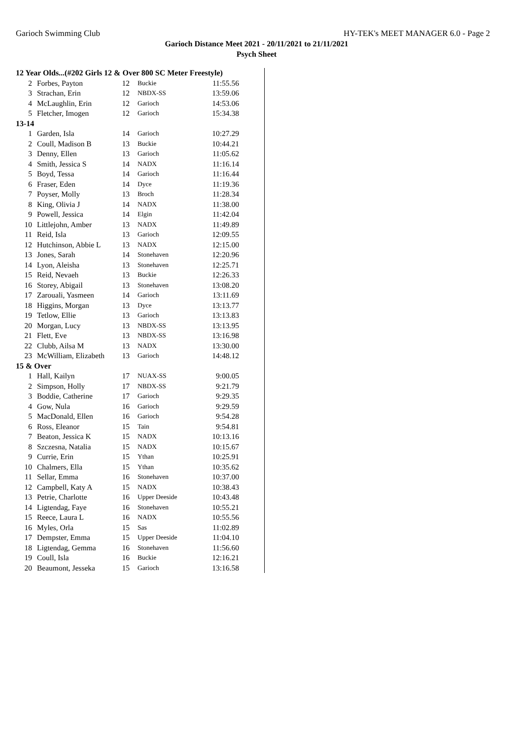Garioch Swimming Club HY-TEK's MEET MANAGER 6.0 - Page 2
Garioch Distance Meet 2021 - 20/11/2021 to 21/11/2021
Psych Sheet
| 12 Year Olds...(#202 Girls 12 & Over 800 SC Meter Freestyle) | | | | |
| 2 | Forbes, Payton | 12 | Buckie | 11:55.56 |
| 3 | Strachan, Erin | 12 | NBDX-SS | 13:59.06 |
| 4 | McLaughlin, Erin | 12 | Garioch | 14:53.06 |
| 5 | Fletcher, Imogen | 12 | Garioch | 15:34.38 |
| 13-14 | | | | |
| 1 | Garden, Isla | 14 | Garioch | 10:27.29 |
| 2 | Coull, Madison B | 13 | Buckie | 10:44.21 |
| 3 | Denny, Ellen | 13 | Garioch | 11:05.62 |
| 4 | Smith, Jessica S | 14 | NADX | 11:16.14 |
| 5 | Boyd, Tessa | 14 | Garioch | 11:16.44 |
| 6 | Fraser, Eden | 14 | Dyce | 11:19.36 |
| 7 | Poyser, Molly | 13 | Broch | 11:28.34 |
| 8 | King, Olivia J | 14 | NADX | 11:38.00 |
| 9 | Powell, Jessica | 14 | Elgin | 11:42.04 |
| 10 | Littlejohn, Amber | 13 | NADX | 11:49.89 |
| 11 | Reid, Isla | 13 | Garioch | 12:09.55 |
| 12 | Hutchinson, Abbie L | 13 | NADX | 12:15.00 |
| 13 | Jones, Sarah | 14 | Stonehaven | 12:20.96 |
| 14 | Lyon, Aleisha | 13 | Stonehaven | 12:25.71 |
| 15 | Reid, Nevaeh | 13 | Buckie | 12:26.33 |
| 16 | Storey, Abigail | 13 | Stonehaven | 13:08.20 |
| 17 | Zarouali, Yasmeen | 14 | Garioch | 13:11.69 |
| 18 | Higgins, Morgan | 13 | Dyce | 13:13.77 |
| 19 | Tetlow, Ellie | 13 | Garioch | 13:13.83 |
| 20 | Morgan, Lucy | 13 | NBDX-SS | 13:13.95 |
| 21 | Flett, Eve | 13 | NBDX-SS | 13:16.98 |
| 22 | Clubb, Ailsa M | 13 | NADX | 13:30.00 |
| 23 | McWilliam, Elizabeth | 13 | Garioch | 14:48.12 |
| 15 & Over | | | | |
| 1 | Hall, Kailyn | 17 | NUAX-SS | 9:00.05 |
| 2 | Simpson, Holly | 17 | NBDX-SS | 9:21.79 |
| 3 | Boddie, Catherine | 17 | Garioch | 9:29.35 |
| 4 | Gow, Nula | 16 | Garioch | 9:29.59 |
| 5 | MacDonald, Ellen | 16 | Garioch | 9:54.28 |
| 6 | Ross, Eleanor | 15 | Tain | 9:54.81 |
| 7 | Beaton, Jessica K | 15 | NADX | 10:13.16 |
| 8 | Szczesna, Natalia | 15 | NADX | 10:15.67 |
| 9 | Currie, Erin | 15 | Ythan | 10:25.91 |
| 10 | Chalmers, Ella | 15 | Ythan | 10:35.62 |
| 11 | Sellar, Emma | 16 | Stonehaven | 10:37.00 |
| 12 | Campbell, Katy A | 15 | NADX | 10:38.43 |
| 13 | Petrie, Charlotte | 16 | Upper Deeside | 10:43.48 |
| 14 | Ligtendag, Faye | 16 | Stonehaven | 10:55.21 |
| 15 | Reece, Laura L | 16 | NADX | 10:55.56 |
| 16 | Myles, Orla | 15 | Sas | 11:02.89 |
| 17 | Dempster, Emma | 15 | Upper Deeside | 11:04.10 |
| 18 | Ligtendag, Gemma | 16 | Stonehaven | 11:56.60 |
| 19 | Coull, Isla | 16 | Buckie | 12:16.21 |
| 20 | Beaumont, Jesseka | 15 | Garioch | 13:16.58 |